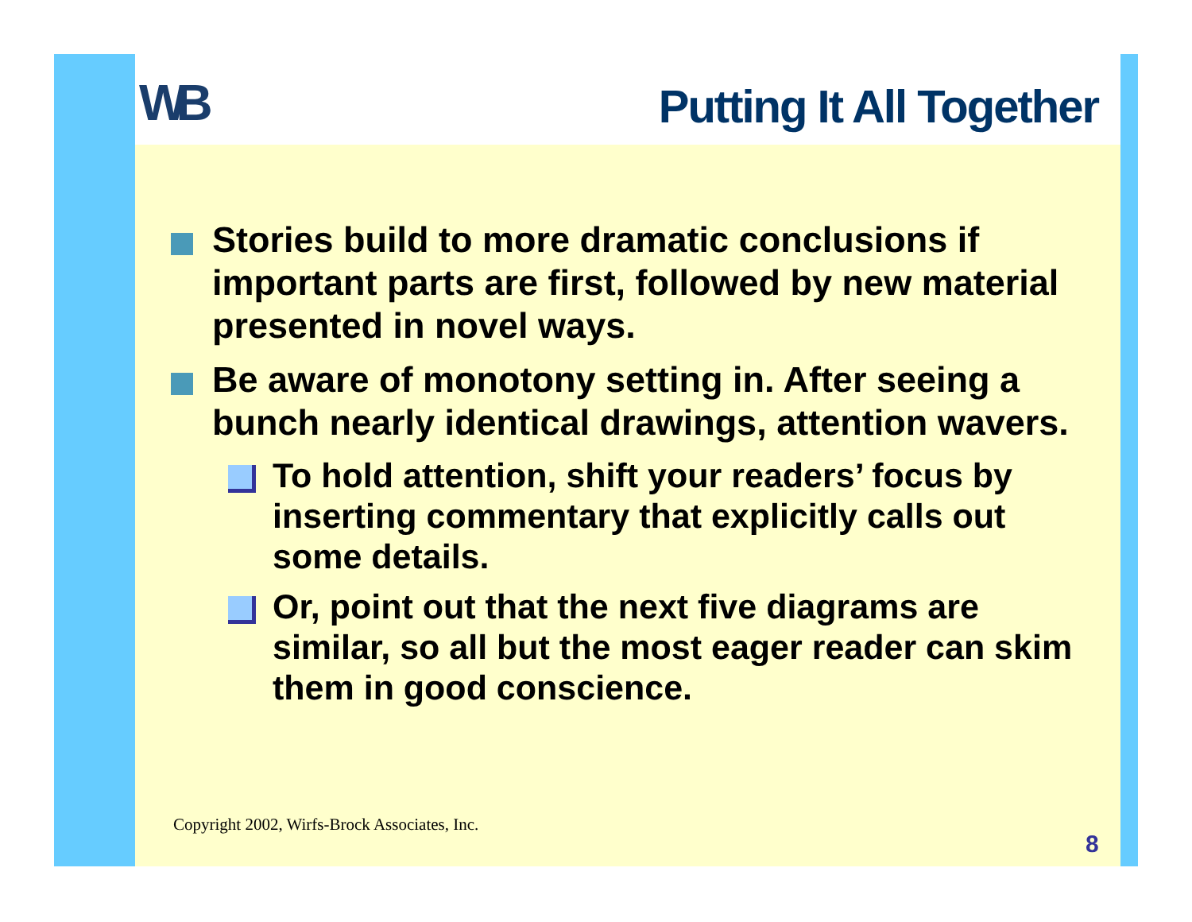WB Putting It All Together
Stories build to more dramatic conclusions if important parts are first, followed by new material presented in novel ways.
Be aware of monotony setting in. After seeing a bunch nearly identical drawings, attention wavers.
To hold attention, shift your readers’ focus by inserting commentary that explicitly calls out some details.
Or, point out that the next five diagrams are similar, so all but the most eager reader can skim them in good conscience.
Copyright 2002, Wirfs-Brock Associates, Inc.
8